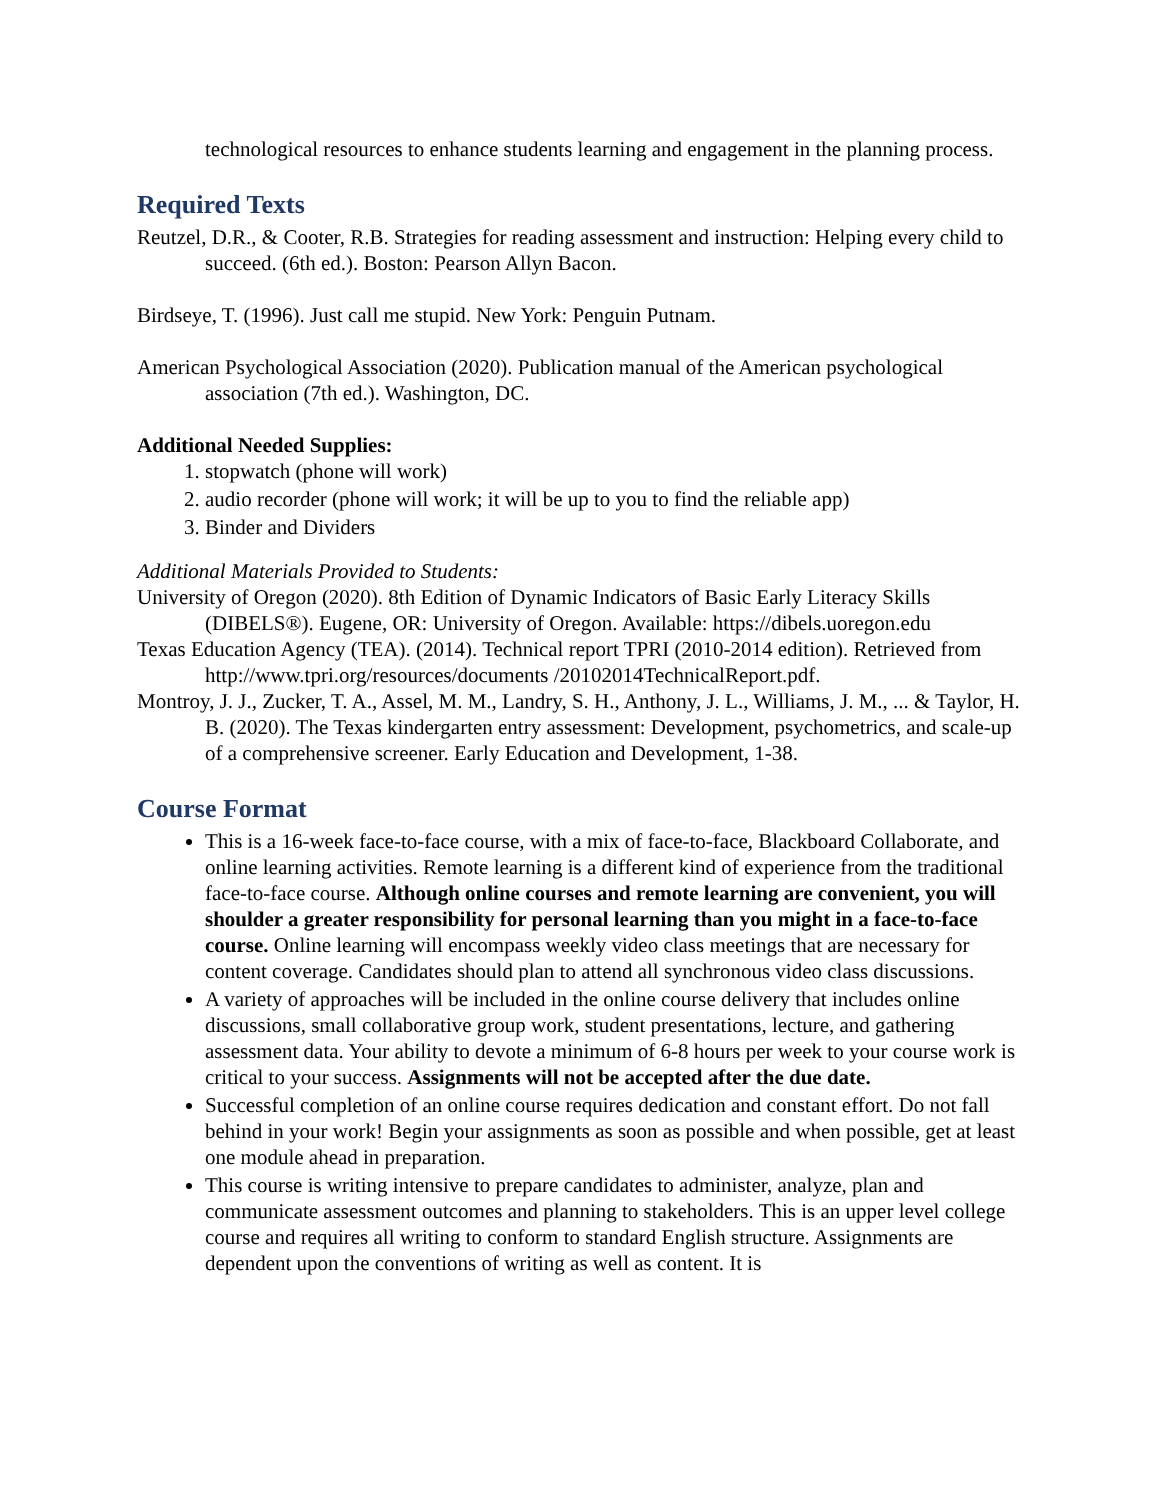technological resources to enhance students learning and engagement in the planning process.
Required Texts
Reutzel, D.R., & Cooter, R.B. Strategies for reading assessment and instruction: Helping every child to succeed. (6th ed.). Boston: Pearson Allyn Bacon.
Birdseye, T. (1996). Just call me stupid. New York: Penguin Putnam.
American Psychological Association (2020). Publication manual of the American psychological association (7th ed.). Washington, DC.
Additional Needed Supplies:
1. stopwatch (phone will work)
2. audio recorder (phone will work; it will be up to you to find the reliable app)
3. Binder and Dividers
Additional Materials Provided to Students:
University of Oregon (2020). 8th Edition of Dynamic Indicators of Basic Early Literacy Skills (DIBELS®). Eugene, OR: University of Oregon. Available: https://dibels.uoregon.edu
Texas Education Agency (TEA). (2014). Technical report TPRI (2010-2014 edition). Retrieved from http://www.tpri.org/resources/documents /20102014TechnicalReport.pdf.
Montroy, J. J., Zucker, T. A., Assel, M. M., Landry, S. H., Anthony, J. L., Williams, J. M., ... & Taylor, H. B. (2020). The Texas kindergarten entry assessment: Development, psychometrics, and scale-up of a comprehensive screener. Early Education and Development, 1-38.
Course Format
This is a 16-week face-to-face course, with a mix of face-to-face, Blackboard Collaborate, and online learning activities. Remote learning is a different kind of experience from the traditional face-to-face course. Although online courses and remote learning are convenient, you will shoulder a greater responsibility for personal learning than you might in a face-to-face course. Online learning will encompass weekly video class meetings that are necessary for content coverage. Candidates should plan to attend all synchronous video class discussions.
A variety of approaches will be included in the online course delivery that includes online discussions, small collaborative group work, student presentations, lecture, and gathering assessment data. Your ability to devote a minimum of 6-8 hours per week to your course work is critical to your success. Assignments will not be accepted after the due date.
Successful completion of an online course requires dedication and constant effort. Do not fall behind in your work! Begin your assignments as soon as possible and when possible, get at least one module ahead in preparation.
This course is writing intensive to prepare candidates to administer, analyze, plan and communicate assessment outcomes and planning to stakeholders. This is an upper level college course and requires all writing to conform to standard English structure. Assignments are dependent upon the conventions of writing as well as content. It is